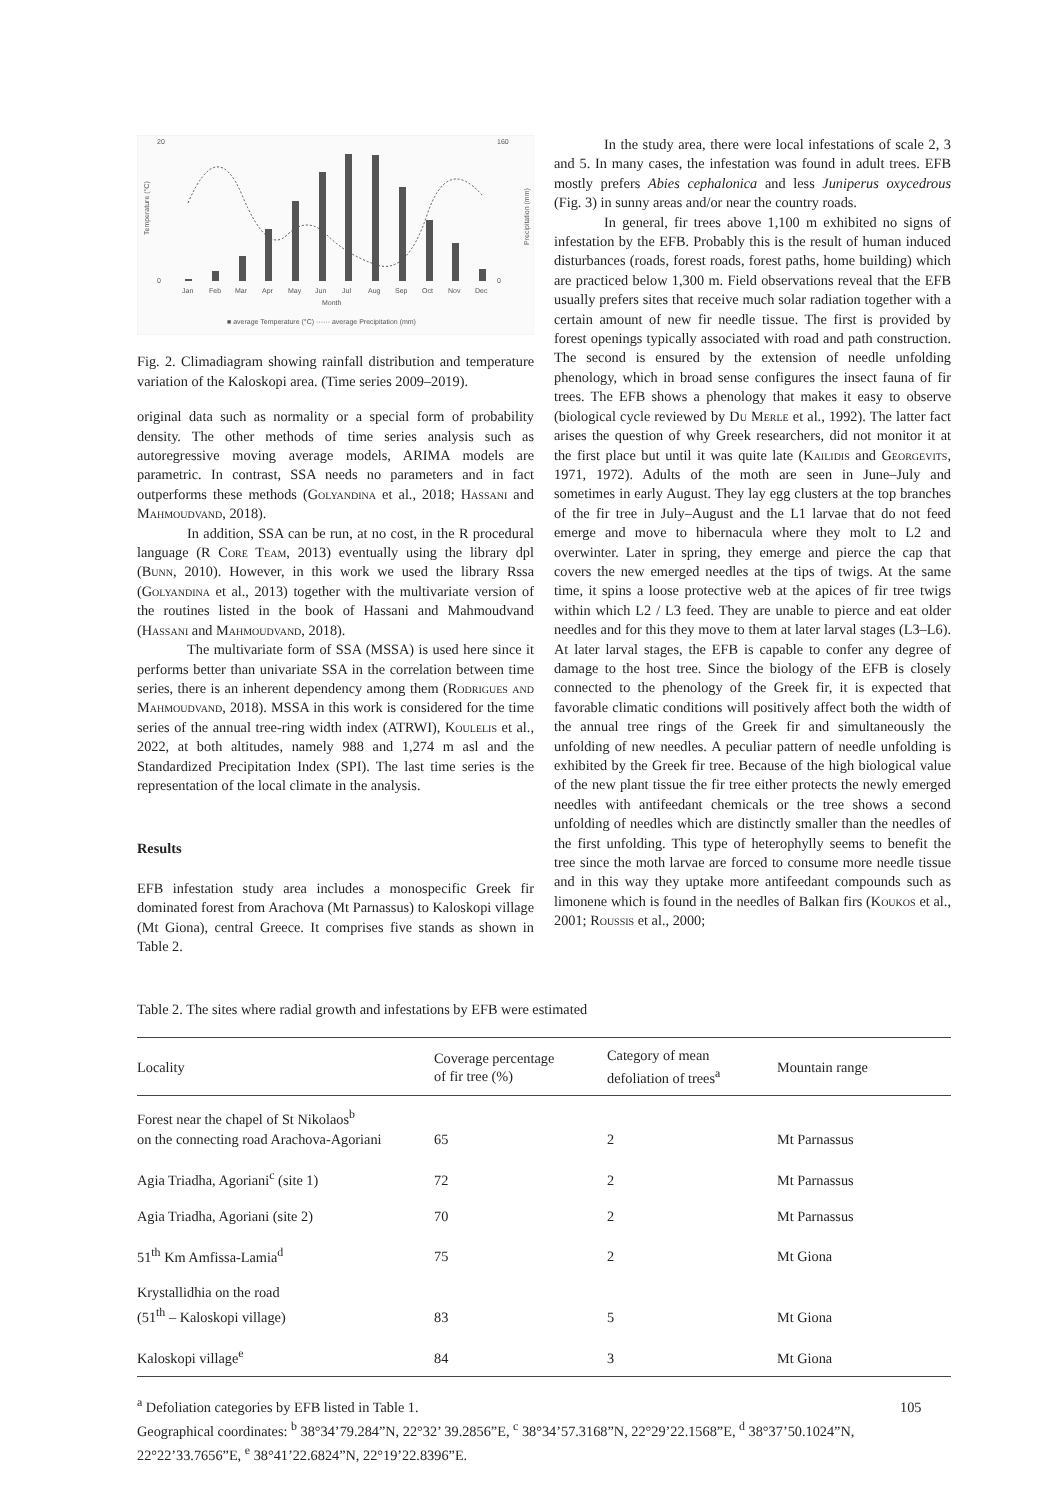20
0
160
0
Jan
Feb
Mar
Apr
May
Jun
Jul
Aug
Sep
Oct
Nov
Dec
Month
■ average Temperature (°C) ······ average Precipitation (mm)
Temperature (°C)
Precipitation (mm)
Fig. 2. Climadiagram showing rainfall distribution and temperature variation of the Kaloskopi area. (Time series 2009–2019).
original data such as normality or a special form of probability density. The other methods of time series analysis such as autoregressive moving average models, ARIMA models are parametric. In contrast, SSA needs no parameters and in fact outperforms these methods (Golyandina et al., 2018; Hassani and Mahmoudvand, 2018).
In addition, SSA can be run, at no cost, in the R procedural language (R Core Team, 2013) eventually using the library dpl (Bunn, 2010). However, in this work we used the library Rssa (Golyandina et al., 2013) together with the multivariate version of the routines listed in the book of Hassani and Mahmoudvand (Hassani and Mahmoudvand, 2018).
The multivariate form of SSA (MSSA) is used here since it performs better than univariate SSA in the correlation between time series, there is an inherent dependency among them (Rodrigues and Mahmoudvand, 2018). MSSA in this work is considered for the time series of the annual tree-ring width index (ATRWI), Koulelis et al., 2022, at both altitudes, namely 988 and 1,274 m asl and the Standardized Precipitation Index (SPI). The last time series is the representation of the local climate in the analysis.
Results
EFB infestation study area includes a monospecific Greek fir dominated forest from Arachova (Mt Parnassus) to Kaloskopi village (Mt Giona), central Greece. It comprises five stands as shown in Table 2.
In the study area, there were local infestations of scale 2, 3 and 5. In many cases, the infestation was found in adult trees. EFB mostly prefers Abies cephalonica and less Juniperus oxycedrous (Fig. 3) in sunny areas and/or near the country roads.
In general, fir trees above 1,100 m exhibited no signs of infestation by the EFB. Probably this is the result of human induced disturbances (roads, forest roads, forest paths, home building) which are practiced below 1,300 m. Field observations reveal that the EFB usually prefers sites that receive much solar radiation together with a certain amount of new fir needle tissue. The first is provided by forest openings typically associated with road and path construction. The second is ensured by the extension of needle unfolding phenology, which in broad sense configures the insect fauna of fir trees. The EFB shows a phenology that makes it easy to observe (biological cycle reviewed by Du Merle et al., 1992). The latter fact arises the question of why Greek researchers, did not monitor it at the first place but until it was quite late (Kailidis and Georgevits, 1971, 1972). Adults of the moth are seen in June–July and sometimes in early August. They lay egg clusters at the top branches of the fir tree in July–August and the L1 larvae that do not feed emerge and move to hibernacula where they molt to L2 and overwinter. Later in spring, they emerge and pierce the cap that covers the new emerged needles at the tips of twigs. At the same time, it spins a loose protective web at the apices of fir tree twigs within which L2 / L3 feed. They are unable to pierce and eat older needles and for this they move to them at later larval stages (L3–L6). At later larval stages, the EFB is capable to confer any degree of damage to the host tree. Since the biology of the EFB is closely connected to the phenology of the Greek fir, it is expected that favorable climatic conditions will positively affect both the width of the annual tree rings of the Greek fir and simultaneously the unfolding of new needles. A peculiar pattern of needle unfolding is exhibited by the Greek fir tree. Because of the high biological value of the new plant tissue the fir tree either protects the newly emerged needles with antifeedant chemicals or the tree shows a second unfolding of needles which are distinctly smaller than the needles of the first unfolding. This type of heterophylly seems to benefit the tree since the moth larvae are forced to consume more needle tissue and in this way they uptake more antifeedant compounds such as limonene which is found in the needles of Balkan firs (Koukos et al., 2001; Roussis et al., 2000;
Table 2. The sites where radial growth and infestations by EFB were estimated
| Locality | Coverage percentage of fir tree (%) | Category of mean defoliation of trees<sup>a</sup> | Mountain range |
| --- | --- | --- | --- |
| Forest near the chapel of St Nikolaos<sup>b</sup> on the connecting road Arachova-Agoriani | 65 | 2 | Mt Parnassus |
| Agia Triadha, Agoriani<sup>c</sup> (site 1) | 72 | 2 | Mt Parnassus |
| Agia Triadha, Agoriani (site 2) | 70 | 2 | Mt Parnassus |
| 51<sup>th</sup> Km Amfissa-Lamia<sup>d</sup> | 75 | 2 | Mt Giona |
| Krystallidhia on the road (51<sup>th</sup> – Kaloskopi village) | 83 | 5 | Mt Giona |
| Kaloskopi village<sup>e</sup> | 84 | 3 | Mt Giona |
<sup>a</sup> Defoliation categories by EFB listed in Table 1.
Geographical coordinates: <sup>b</sup> 38°34’79.284”N, 22°32’ 39.2856”E, <sup>c</sup> 38°34’57.3168”N, 22°29’22.1568”E, <sup>d</sup> 38°37’50.1024”N, 22°22’33.7656”E, <sup>e</sup> 38°41’22.6824”N, 22°19’22.8396”E.
105